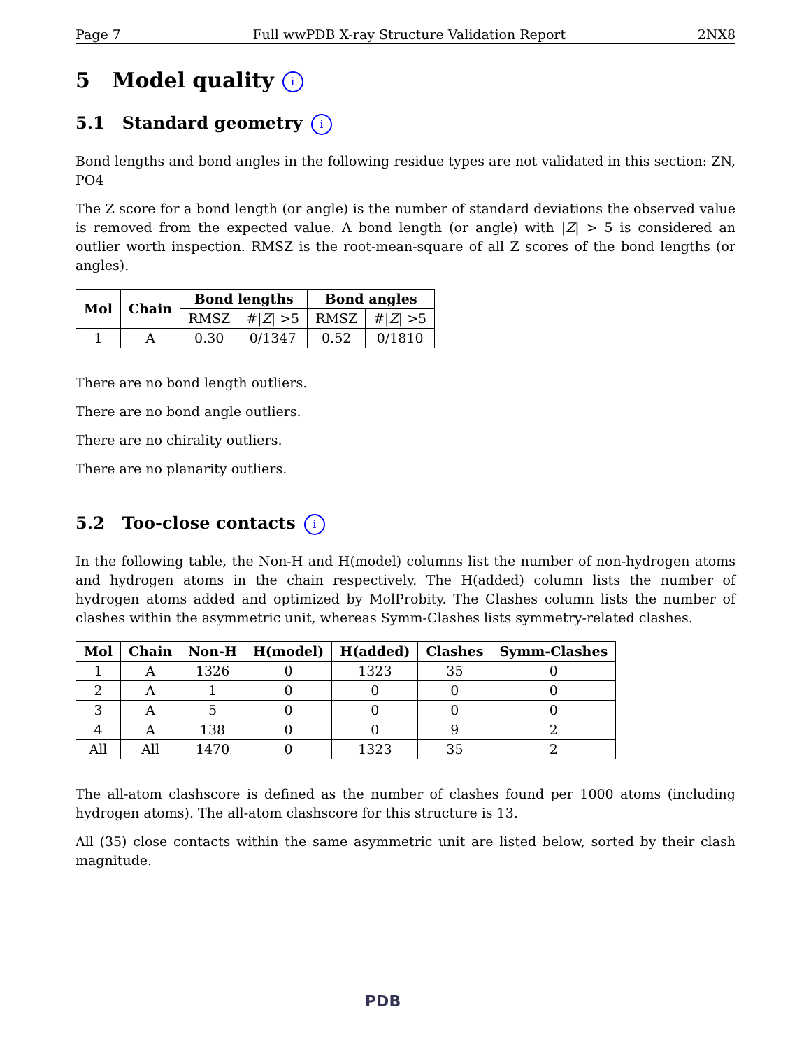Page 7 Full wwPDB X-ray Structure Validation Report 2NX8
5 Model quality i
5.1 Standard geometry i
Bond lengths and bond angles in the following residue types are not validated in this section: ZN, PO4
The Z score for a bond length (or angle) is the number of standard deviations the observed value is removed from the expected value. A bond length (or angle) with |Z| > 5 is considered an outlier worth inspection. RMSZ is the root-mean-square of all Z scores of the bond lengths (or angles).
| Mol | Chain | Bond lengths | | Bond angles | |
| --- | --- | --- | --- | --- | --- |
| | | RMSZ | #/ Z / >5 | RMSZ | #/ Z / >5 |
| 1 | A | 0.30 | 0/1347 | 0.52 | 0/1810 |
There are no bond length outliers.
There are no bond angle outliers.
There are no chirality outliers.
There are no planarity outliers.
5.2 Too-close contacts i
In the following table, the Non-H and H(model) columns list the number of non-hydrogen atoms and hydrogen atoms in the chain respectively. The H(added) column lists the number of hydrogen atoms added and optimized by MolProbity. The Clashes column lists the number of clashes within the asymmetric unit, whereas Symm-Clashes lists symmetry-related clashes.
| Mol | Chain | Non-H | H(model) | H(added) | Clashes | Symm-Clashes |
| --- | --- | --- | --- | --- | --- | --- |
| 1 | A | 1326 | 0 | 1323 | 35 | 0 |
| 2 | A | 1 | 0 | 0 | 0 | 0 |
| 3 | A | 5 | 0 | 0 | 0 | 0 |
| 4 | A | 138 | 0 | 0 | 9 | 2 |
| All | All | 1470 | 0 | 1323 | 35 | 2 |
The all-atom clashscore is defined as the number of clashes found per 1000 atoms (including hydrogen atoms). The all-atom clashscore for this structure is 13.
All (35) close contacts within the same asymmetric unit are listed below, sorted by their clash magnitude.
PDB